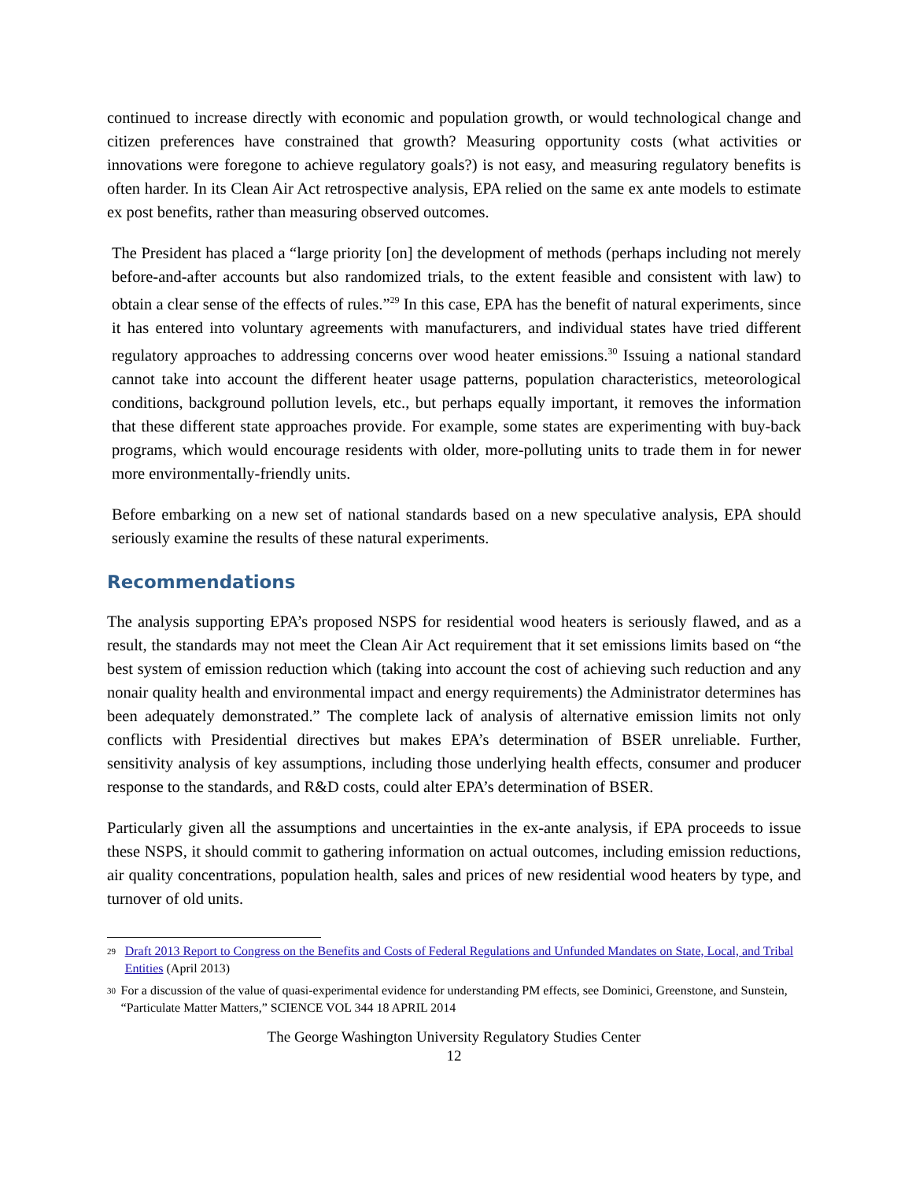continued to increase directly with economic and population growth, or would technological change and citizen preferences have constrained that growth? Measuring opportunity costs (what activities or innovations were foregone to achieve regulatory goals?) is not easy, and measuring regulatory benefits is often harder. In its Clean Air Act retrospective analysis, EPA relied on the same ex ante models to estimate ex post benefits, rather than measuring observed outcomes.
The President has placed a “large priority [on] the development of methods (perhaps including not merely before-and-after accounts but also randomized trials, to the extent feasible and consistent with law) to obtain a clear sense of the effects of rules.”<sup>29</sup> In this case, EPA has the benefit of natural experiments, since it has entered into voluntary agreements with manufacturers, and individual states have tried different regulatory approaches to addressing concerns over wood heater emissions.<sup>30</sup> Issuing a national standard cannot take into account the different heater usage patterns, population characteristics, meteorological conditions, background pollution levels, etc., but perhaps equally important, it removes the information that these different state approaches provide. For example, some states are experimenting with buy-back programs, which would encourage residents with older, more-polluting units to trade them in for newer more environmentally-friendly units.
Before embarking on a new set of national standards based on a new speculative analysis, EPA should seriously examine the results of these natural experiments.
Recommendations
The analysis supporting EPA’s proposed NSPS for residential wood heaters is seriously flawed, and as a result, the standards may not meet the Clean Air Act requirement that it set emissions limits based on “the best system of emission reduction which (taking into account the cost of achieving such reduction and any nonair quality health and environmental impact and energy requirements) the Administrator determines has been adequately demonstrated.” The complete lack of analysis of alternative emission limits not only conflicts with Presidential directives but makes EPA’s determination of BSER unreliable. Further, sensitivity analysis of key assumptions, including those underlying health effects, consumer and producer response to the standards, and R&D costs, could alter EPA’s determination of BSER.
Particularly given all the assumptions and uncertainties in the ex-ante analysis, if EPA proceeds to issue these NSPS, it should commit to gathering information on actual outcomes, including emission reductions, air quality concentrations, population health, sales and prices of new residential wood heaters by type, and turnover of old units.
29 Draft 2013 Report to Congress on the Benefits and Costs of Federal Regulations and Unfunded Mandates on State, Local, and Tribal Entities (April 2013)
30 For a discussion of the value of quasi-experimental evidence for understanding PM effects, see Dominici, Greenstone, and Sunstein, “Particulate Matter Matters,” SCIENCE VOL 344 18 APRIL 2014
The George Washington University Regulatory Studies Center
12